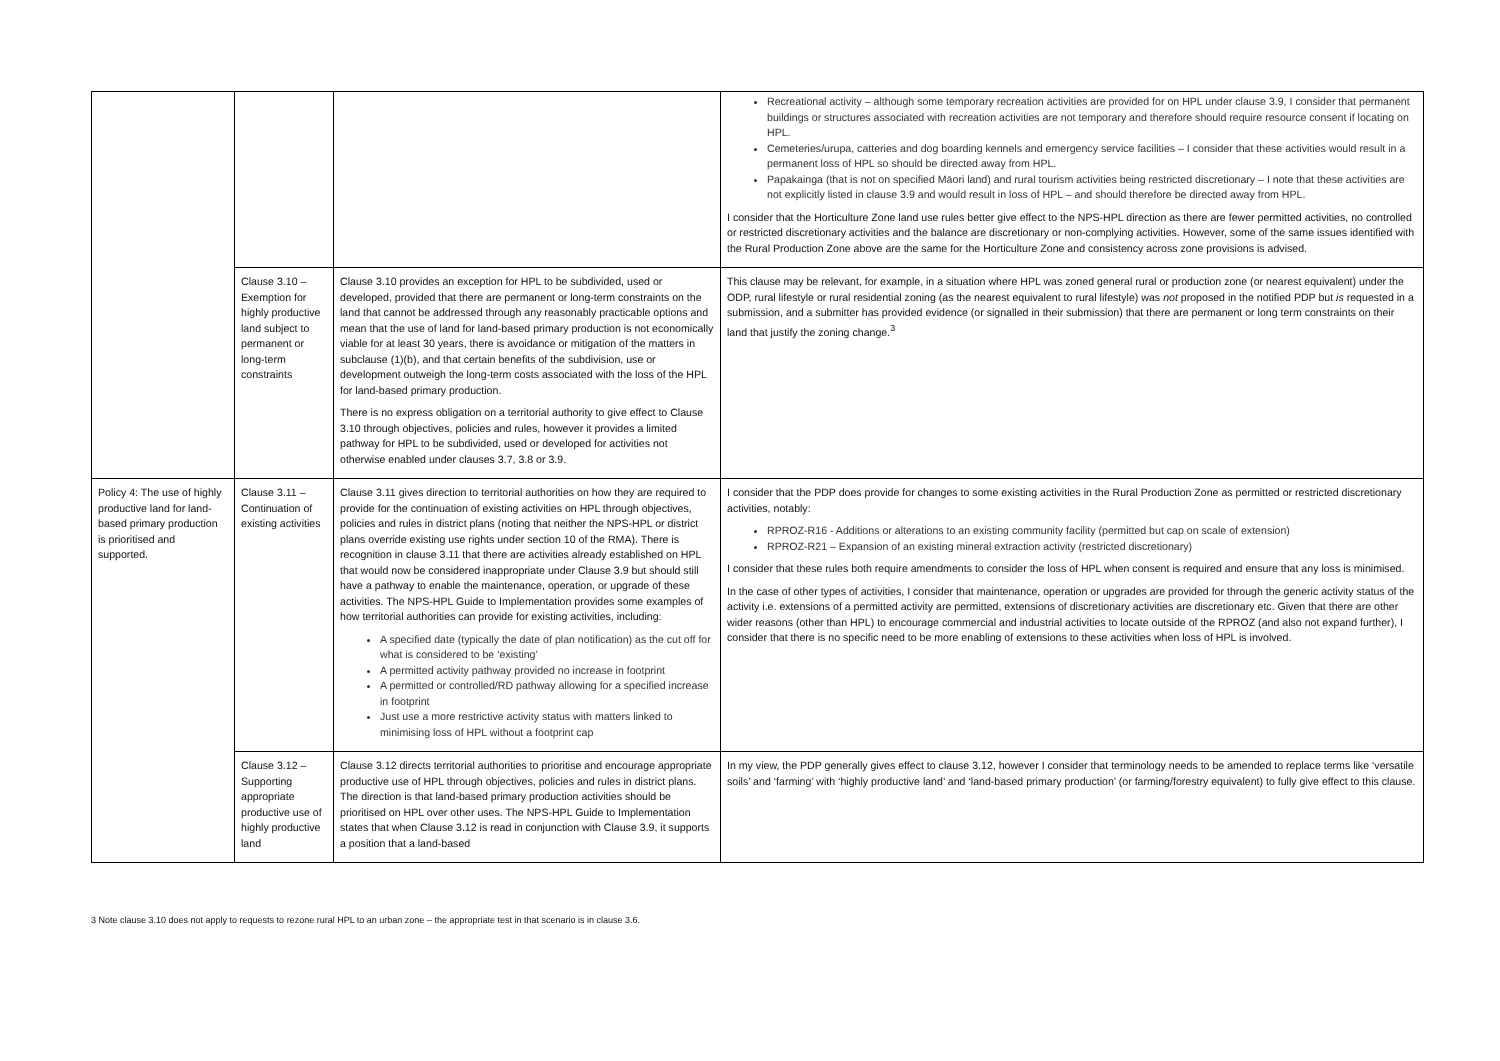| | | | Recreational activity – although some temporary recreation activities are provided for on HPL under clause 3.9, I consider that permanent buildings or structures associated with recreation activities are not temporary and therefore should require resource consent if locating on HPL. Cemeteries/urupa, catteries and dog boarding kennels and emergency service facilities – I consider that these activities would result in a permanent loss of HPL so should be directed away from HPL. Papakainga (that is not on specified Māori land) and rural tourism activities being restricted discretionary – I note that these activities are not explicitly listed in clause 3.9 and would result in loss of HPL – and should therefore be directed away from HPL. I consider that the Horticulture Zone land use rules better give effect to the NPS-HPL direction as there are fewer permitted activities, no controlled or restricted discretionary activities and the balance are discretionary or non-complying activities. However, some of the same issues identified with the Rural Production Zone above are the same for the Horticulture Zone and consistency across zone provisions is advised. |
| | Clause 3.10 – Exemption for highly productive land subject to permanent or long-term constraints | Clause 3.10 provides an exception for HPL to be subdivided, used or developed, provided that there are permanent or long-term constraints on the land that cannot be addressed through any reasonably practicable options and mean that the use of land for land-based primary production is not economically viable for at least 30 years, there is avoidance or mitigation of the matters in subclause (1)(b), and that certain benefits of the subdivision, use or development outweigh the long-term costs associated with the loss of the HPL for land-based primary production. There is no express obligation on a territorial authority to give effect to Clause 3.10 through objectives, policies and rules, however it provides a limited pathway for HPL to be subdivided, used or developed for activities not otherwise enabled under clauses 3.7, 3.8 or 3.9. | This clause may be relevant, for example, in a situation where HPL was zoned general rural or production zone (or nearest equivalent) under the ODP, rural lifestyle or rural residential zoning (as the nearest equivalent to rural lifestyle) was not proposed in the notified PDP but is requested in a submission, and a submitter has provided evidence (or signalled in their submission) that there are permanent or long term constraints on their land that justify the zoning change.<sup>3</sup> |
| Policy 4: The use of highly productive land for land-based primary production is prioritised and supported. | Clause 3.11 – Continuation of existing activities | Clause 3.11 gives direction to territorial authorities on how they are required to provide for the continuation of existing activities on HPL through objectives, policies and rules in district plans (noting that neither the NPS-HPL or district plans override existing use rights under section 10 of the RMA). There is recognition in clause 3.11 that there are activities already established on HPL that would now be considered inappropriate under Clause 3.9 but should still have a pathway to enable the maintenance, operation, or upgrade of these activities. The NPS-HPL Guide to Implementation provides some examples of how territorial authorities can provide for existing activities, including: A specified date (typically the date of plan notification) as the cut off for what is considered to be ‘existing’ A permitted activity pathway provided no increase in footprint A permitted or controlled/RD pathway allowing for a specified increase in footprint Just use a more restrictive activity status with matters linked to minimising loss of HPL without a footprint cap | I consider that the PDP does provide for changes to some existing activities in the Rural Production Zone as permitted or restricted discretionary activities, notably: RPROZ-R16 - Additions or alterations to an existing community facility (permitted but cap on scale of extension) RPROZ-R21 – Expansion of an existing mineral extraction activity (restricted discretionary) I consider that these rules both require amendments to consider the loss of HPL when consent is required and ensure that any loss is minimised. In the case of other types of activities, I consider that maintenance, operation or upgrades are provided for through the generic activity status of the activity i.e. extensions of a permitted activity are permitted, extensions of discretionary activities are discretionary etc. Given that there are other wider reasons (other than HPL) to encourage commercial and industrial activities to locate outside of the RPROZ (and also not expand further), I consider that there is no specific need to be more enabling of extensions to these activities when loss of HPL is involved. |
| | Clause 3.12 – Supporting appropriate productive use of highly productive land | Clause 3.12 directs territorial authorities to prioritise and encourage appropriate productive use of HPL through objectives, policies and rules in district plans. The direction is that land-based primary production activities should be prioritised on HPL over other uses. The NPS-HPL Guide to Implementation states that when Clause 3.12 is read in conjunction with Clause 3.9, it supports a position that a land-based | In my view, the PDP generally gives effect to clause 3.12, however I consider that terminology needs to be amended to replace terms like ‘versatile soils’ and ‘farming’ with ‘highly productive land’ and ‘land-based primary production’ (or farming/forestry equivalent) to fully give effect to this clause. |
3 Note clause 3.10 does not apply to requests to rezone rural HPL to an urban zone – the appropriate test in that scenario is in clause 3.6.